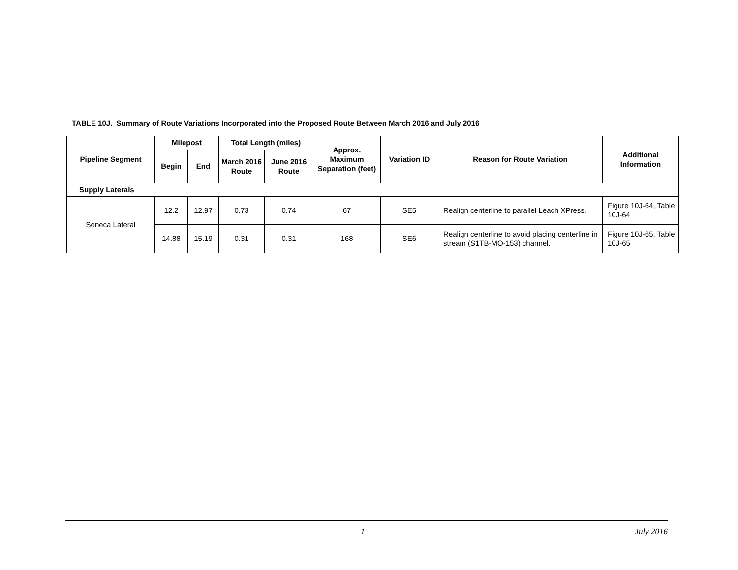TABLE 10J. Summary of Route Variations Incorporated into the Proposed Route Between March 2016 and July 2016
| Pipeline Segment | Milepost | | Total Length (miles) | | Approx. Maximum Separation (feet) | Variation ID | Reason for Route Variation | Additional Information |
| --- | --- | --- | --- | --- | --- | --- | --- | --- |
| | Begin | End | March 2016 Route | June 2016 Route | | | | |
| Supply Laterals | | | | | | | | |
| Seneca Lateral | 12.2 | 12.97 | 0.73 | 0.74 | 67 | SE5 | Realign centerline to parallel Leach XPress. | Figure 10J-64, Table 10J-64 |
| | 14.88 | 15.19 | 0.31 | 0.31 | 168 | SE6 | Realign centerline to avoid placing centerline in stream (S1TB-MO-153) channel. | Figure 10J-65, Table 10J-65 |
1 July 2016